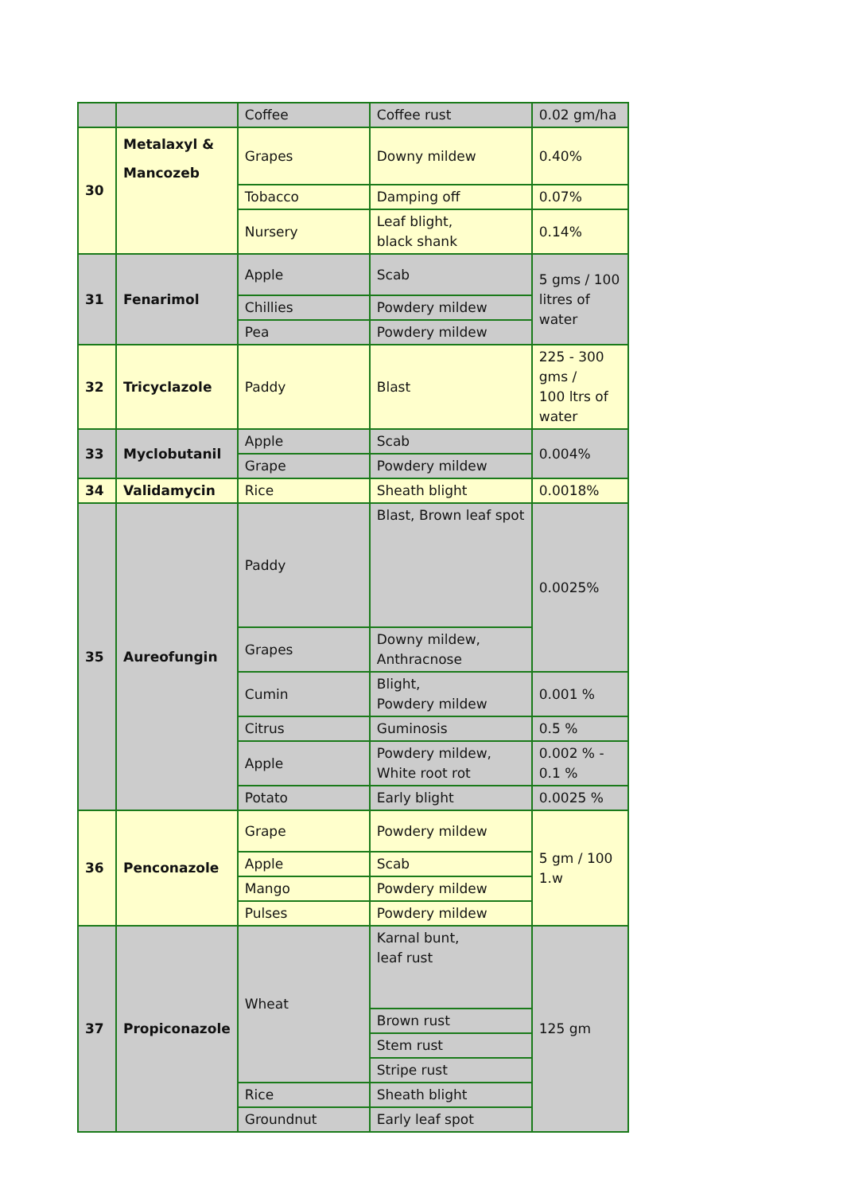| | | Coffee | Coffee rust | 0.02 gm/ha |
| 30 | Metalaxyl & Mancozeb | Grapes | Downy mildew | 0.40% |
| | | Tobacco | Damping off | 0.07% |
| | | Nursery | Leaf blight, black shank | 0.14% |
| 31 | Fenarimol | Apple | Scab | 5 gms / 100 litres of water |
| | | Chillies | Powdery mildew | |
| | | Pea | Powdery mildew | |
| 32 | Tricyclazole | Paddy | Blast | 225 - 300 gms / 100 ltrs of water |
| 33 | Myclobutanil | Apple | Scab | 0.004% |
| | | Grape | Powdery mildew | |
| 34 | Validamycin | Rice | Sheath blight | 0.0018% |
| 35 | Aureofungin | Paddy | Blast, Brown leaf spot | 0.0025% |
| | | Grapes | Downy mildew, Anthracnose | |
| | | Cumin | Blight, Powdery mildew | 0.001 % |
| | | Citrus | Guminosis | 0.5 % |
| | | Apple | Powdery mildew, White root rot | 0.002 % - 0.1 % |
| | | Potato | Early blight | 0.0025 % |
| 36 | Penconazole | Grape | Powdery mildew | 5 gm / 100 1.w |
| | | Apple | Scab | |
| | | Mango | Powdery mildew | |
| | | Pulses | Powdery mildew | |
| 37 | Propiconazole | Wheat | Karnal bunt, leaf rust | 125 gm |
| | | | Brown rust | |
| | | | Stem rust | |
| | | | Stripe rust | |
| | | Rice | Sheath blight | |
| | | Groundnut | Early leaf spot | |